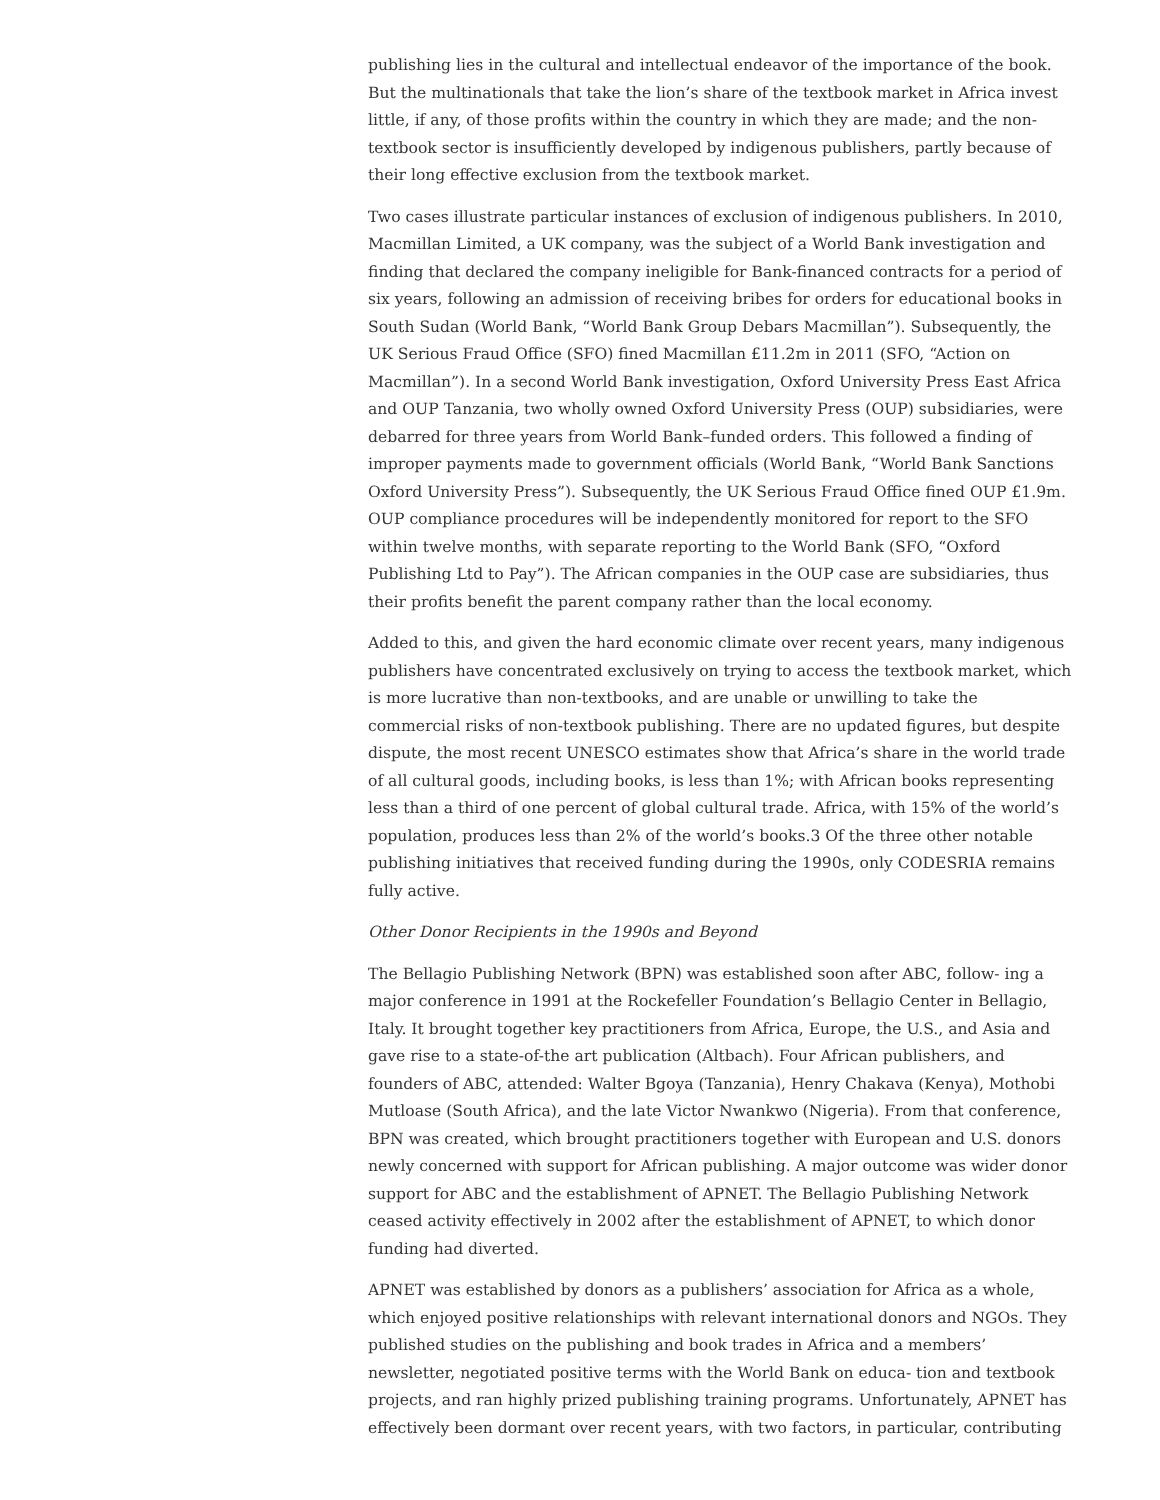publishing lies in the cultural and intellectual endeavor of the importance of the book. But the multinationals that take the lion’s share of the textbook market in Africa invest little, if any, of those profits within the country in which they are made; and the non-textbook sector is insufficiently developed by indigenous publishers, partly because of their long effective exclusion from the textbook market.
Two cases illustrate particular instances of exclusion of indigenous publishers. In 2010, Macmillan Limited, a UK company, was the subject of a World Bank investigation and finding that declared the company ineligible for Bank-financed contracts for a period of six years, following an admission of receiving bribes for orders for educational books in South Sudan (World Bank, “World Bank Group Debars Macmillan”). Subsequently, the UK Serious Fraud Office (SFO) fined Macmillan £11.2m in 2011 (SFO, “Action on Macmillan”). In a second World Bank investigation, Oxford University Press East Africa and OUP Tanzania, two wholly owned Oxford University Press (OUP) subsidiaries, were debarred for three years from World Bank–funded orders. This followed a finding of improper payments made to government officials (World Bank, “World Bank Sanctions Oxford University Press”). Subsequently, the UK Serious Fraud Office fined OUP £1.9m. OUP compliance procedures will be independently monitored for report to the SFO within twelve months, with separate reporting to the World Bank (SFO, “Oxford Publishing Ltd to Pay”). The African companies in the OUP case are subsidiaries, thus their profits benefit the parent company rather than the local economy.
Added to this, and given the hard economic climate over recent years, many indigenous publishers have concentrated exclusively on trying to access the textbook market, which is more lucrative than non-textbooks, and are unable or unwilling to take the commercial risks of non-textbook publishing. There are no updated figures, but despite dispute, the most recent UNESCO estimates show that Africa’s share in the world trade of all cultural goods, including books, is less than 1%; with African books representing less than a third of one percent of global cultural trade. Africa, with 15% of the world’s population, produces less than 2% of the world’s books.3 Of the three other notable publishing initiatives that received funding during the 1990s, only CODESRIA remains fully active.
Other Donor Recipients in the 1990s and Beyond
The Bellagio Publishing Network (BPN) was established soon after ABC, follow- ing a major conference in 1991 at the Rockefeller Foundation’s Bellagio Center in Bellagio, Italy. It brought together key practitioners from Africa, Europe, the U.S., and Asia and gave rise to a state-of-the art publication (Altbach). Four African publishers, and founders of ABC, attended: Walter Bgoya (Tanzania), Henry Chakava (Kenya), Mothobi Mutloase (South Africa), and the late Victor Nwankwo (Nigeria). From that conference, BPN was created, which brought practitioners together with European and U.S. donors newly concerned with support for African publishing. A major outcome was wider donor support for ABC and the establishment of APNET. The Bellagio Publishing Network ceased activity effectively in 2002 after the establishment of APNET, to which donor funding had diverted.
APNET was established by donors as a publishers’ association for Africa as a whole, which enjoyed positive relationships with relevant international donors and NGOs. They published studies on the publishing and book trades in Africa and a members’ newsletter, negotiated positive terms with the World Bank on educa- tion and textbook projects, and ran highly prized publishing training programs. Unfortunately, APNET has effectively been dormant over recent years, with two factors, in particular, contributing